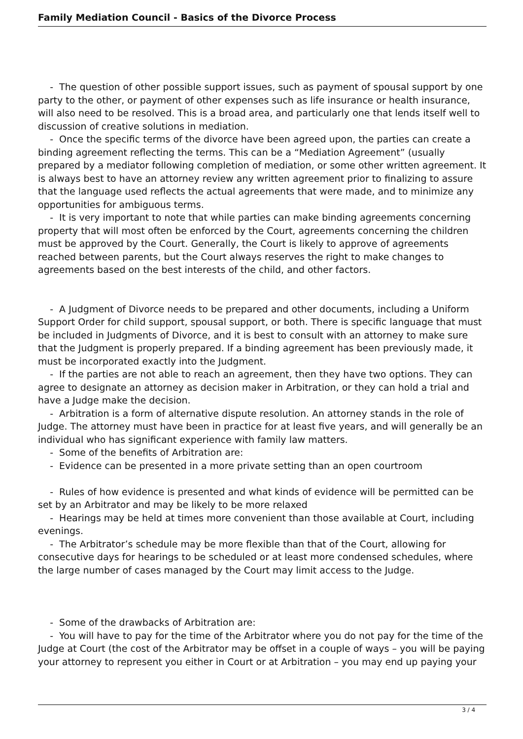Family Mediation Council - Basics of the Divorce Process
- The question of other possible support issues, such as payment of spousal support by one party to the other, or payment of other expenses such as life insurance or health insurance, will also need to be resolved. This is a broad area, and particularly one that lends itself well to discussion of creative solutions in mediation.
- Once the specific terms of the divorce have been agreed upon, the parties can create a binding agreement reflecting the terms. This can be a “Mediation Agreement” (usually prepared by a mediator following completion of mediation, or some other written agreement. It is always best to have an attorney review any written agreement prior to finalizing to assure that the language used reflects the actual agreements that were made, and to minimize any opportunities for ambiguous terms.
- It is very important to note that while parties can make binding agreements concerning property that will most often be enforced by the Court, agreements concerning the children must be approved by the Court. Generally, the Court is likely to approve of agreements reached between parents, but the Court always reserves the right to make changes to agreements based on the best interests of the child, and other factors.
- A Judgment of Divorce needs to be prepared and other documents, including a Uniform Support Order for child support, spousal support, or both. There is specific language that must be included in Judgments of Divorce, and it is best to consult with an attorney to make sure that the Judgment is properly prepared. If a binding agreement has been previously made, it must be incorporated exactly into the Judgment.
- If the parties are not able to reach an agreement, then they have two options. They can agree to designate an attorney as decision maker in Arbitration, or they can hold a trial and have a Judge make the decision.
- Arbitration is a form of alternative dispute resolution. An attorney stands in the role of Judge. The attorney must have been in practice for at least five years, and will generally be an individual who has significant experience with family law matters.
- Some of the benefits of Arbitration are:
- Evidence can be presented in a more private setting than an open courtroom
- Rules of how evidence is presented and what kinds of evidence will be permitted can be set by an Arbitrator and may be likely to be more relaxed
- Hearings may be held at times more convenient than those available at Court, including evenings.
- The Arbitrator’s schedule may be more flexible than that of the Court, allowing for consecutive days for hearings to be scheduled or at least more condensed schedules, where the large number of cases managed by the Court may limit access to the Judge.
- Some of the drawbacks of Arbitration are:
- You will have to pay for the time of the Arbitrator where you do not pay for the time of the Judge at Court (the cost of the Arbitrator may be offset in a couple of ways – you will be paying your attorney to represent you either in Court or at Arbitration – you may end up paying your
3 / 4